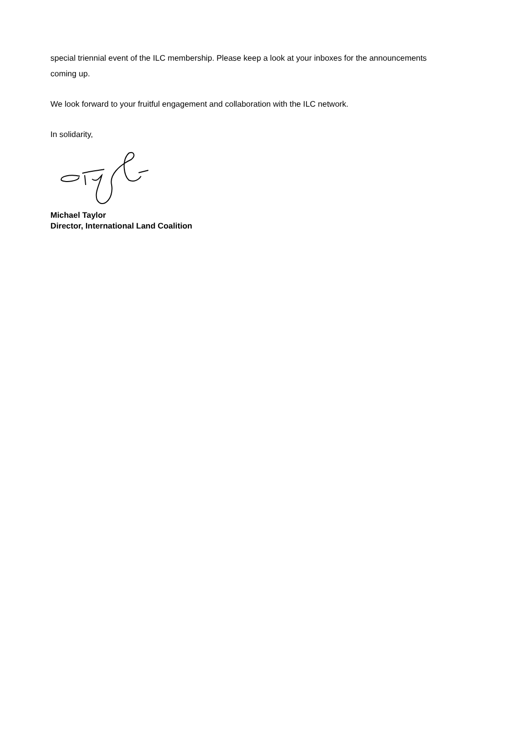special triennial event of the ILC membership. Please keep a look at your inboxes for the announcements coming up.
We look forward to your fruitful engagement and collaboration with the ILC network.
In solidarity,
Michael Taylor
Director, International Land Coalition